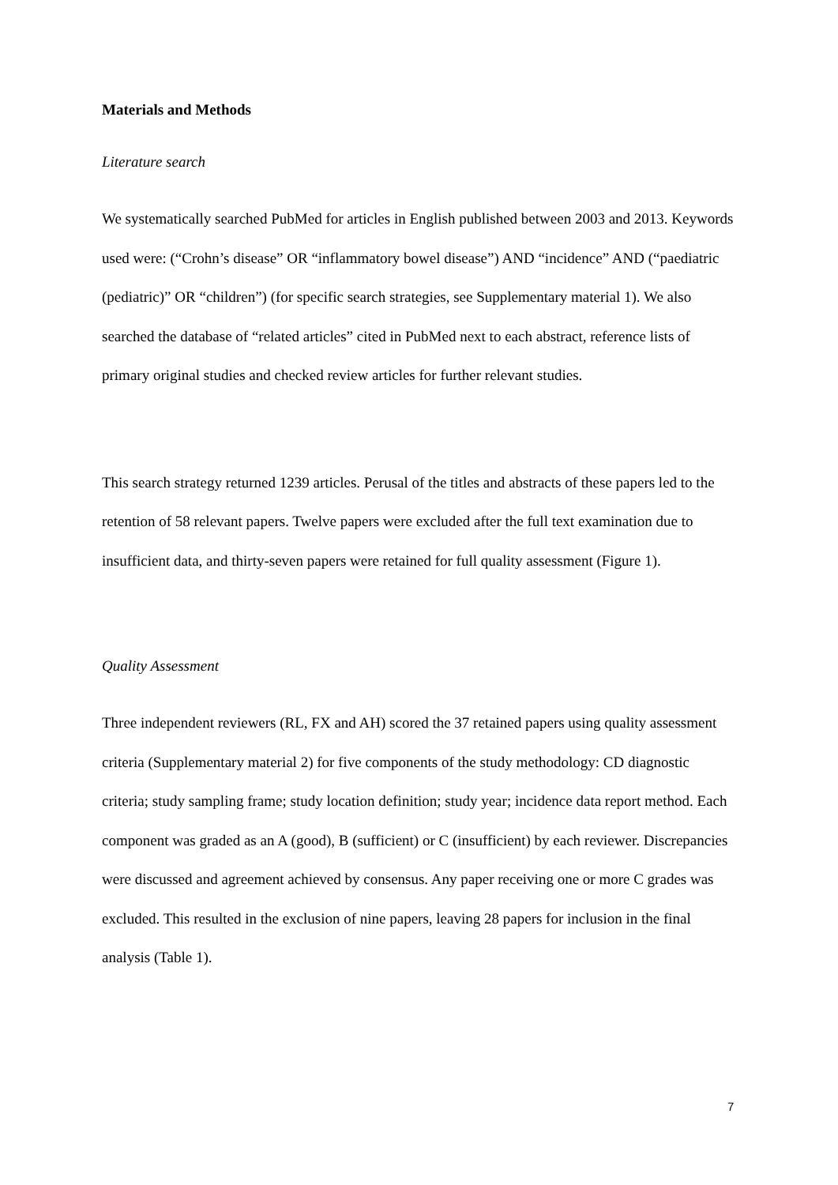Materials and Methods
Literature search
We systematically searched PubMed for articles in English published between 2003 and 2013. Keywords used were: (“Crohn’s disease” OR “inflammatory bowel disease”) AND “incidence” AND (“paediatric (pediatric)” OR “children”) (for specific search strategies, see Supplementary material 1). We also searched the database of “related articles” cited in PubMed next to each abstract, reference lists of primary original studies and checked review articles for further relevant studies.
This search strategy returned 1239 articles. Perusal of the titles and abstracts of these papers led to the retention of 58 relevant papers. Twelve papers were excluded after the full text examination due to insufficient data, and thirty-seven papers were retained for full quality assessment (Figure 1).
Quality Assessment
Three independent reviewers (RL, FX and AH) scored the 37 retained papers using quality assessment criteria (Supplementary material 2) for five components of the study methodology: CD diagnostic criteria; study sampling frame; study location definition; study year; incidence data report method. Each component was graded as an A (good), B (sufficient) or C (insufficient) by each reviewer. Discrepancies were discussed and agreement achieved by consensus. Any paper receiving one or more C grades was excluded. This resulted in the exclusion of nine papers, leaving 28 papers for inclusion in the final analysis (Table 1).
7